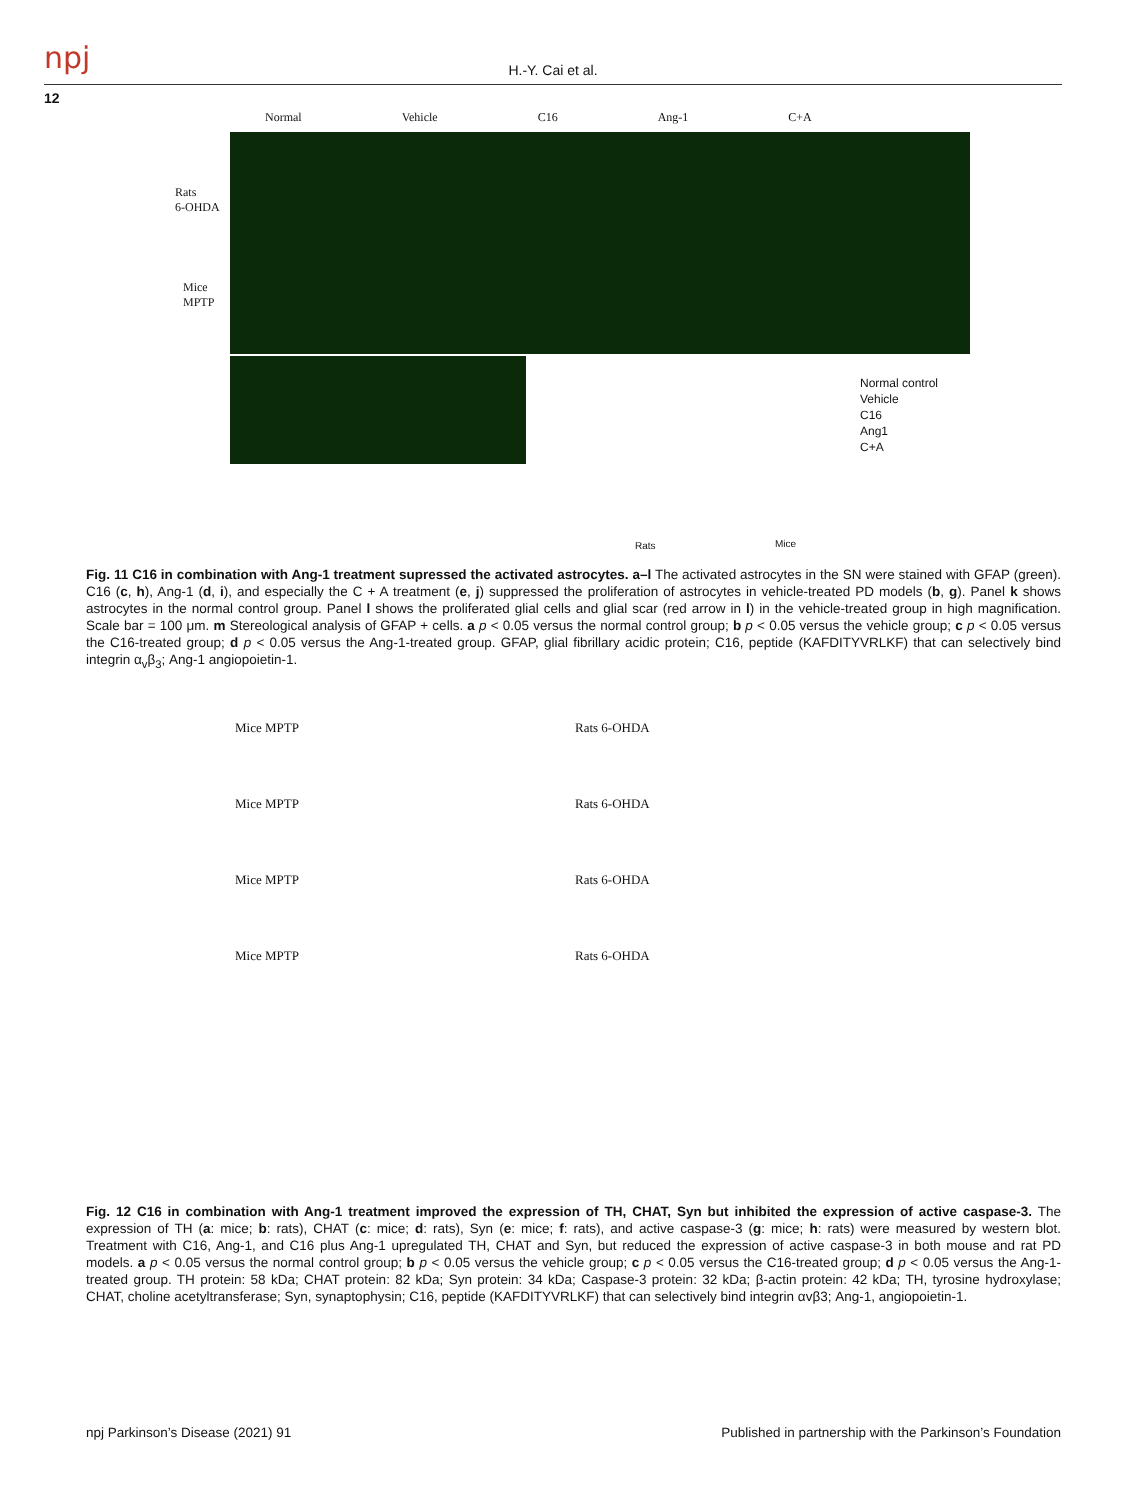npj H.-Y. Cai et al.
12
Normal Vehicle C16 Ang-1 C+A
Rats
6-OHDA
Mice
MPTP
Normal control
Vehicle
C16
Ang1
C+A
Rats Mice
Fig. 11 C16 in combination with Ang-1 treatment supressed the activated astrocytes. a–l The activated astrocytes in the SN were stained with GFAP (green). C16 (c, h), Ang-1 (d, i), and especially the C + A treatment (e, j) suppressed the proliferation of astrocytes in vehicle-treated PD models (b, g). Panel k shows astrocytes in the normal control group. Panel l shows the proliferated glial cells and glial scar (red arrow in l) in the vehicle-treated group in high magnification. Scale bar = 100 μm. m Stereological analysis of GFAP + cells. a p < 0.05 versus the normal control group; b p < 0.05 versus the vehicle group; c p < 0.05 versus the C16-treated group; d p < 0.05 versus the Ang-1-treated group. GFAP, glial fibrillary acidic protein; C16, peptide (KAFDITYVRLKF) that can selectively bind integrin α<sub>v</sub>β<sub>3</sub>; Ang-1 angiopoietin-1.
Mice MPTP Rats 6-OHDA Mice MPTP Rats 6-OHDA Mice MPTP Rats 6-OHDA Mice MPTP Rats 6-OHDA
Fig. 12 C16 in combination with Ang-1 treatment improved the expression of TH, CHAT, Syn but inhibited the expression of active caspase-3. The expression of TH (a: mice; b: rats), CHAT (c: mice; d: rats), Syn (e: mice; f: rats), and active caspase-3 (g: mice; h: rats) were measured by western blot. Treatment with C16, Ang-1, and C16 plus Ang-1 upregulated TH, CHAT and Syn, but reduced the expression of active caspase-3 in both mouse and rat PD models. a p < 0.05 versus the normal control group; b p < 0.05 versus the vehicle group; c p < 0.05 versus the C16-treated group; d p < 0.05 versus the Ang-1-treated group. TH protein: 58 kDa; CHAT protein: 82 kDa; Syn protein: 34 kDa; Caspase-3 protein: 32 kDa; β-actin protein: 42 kDa; TH, tyrosine hydroxylase; CHAT, choline acetyltransferase; Syn, synaptophysin; C16, peptide (KAFDITYVRLKF) that can selectively bind integrin αvβ3; Ang-1, angiopoietin-1.
npj Parkinson’s Disease (2021) 91
Published in partnership with the Parkinson’s Foundation